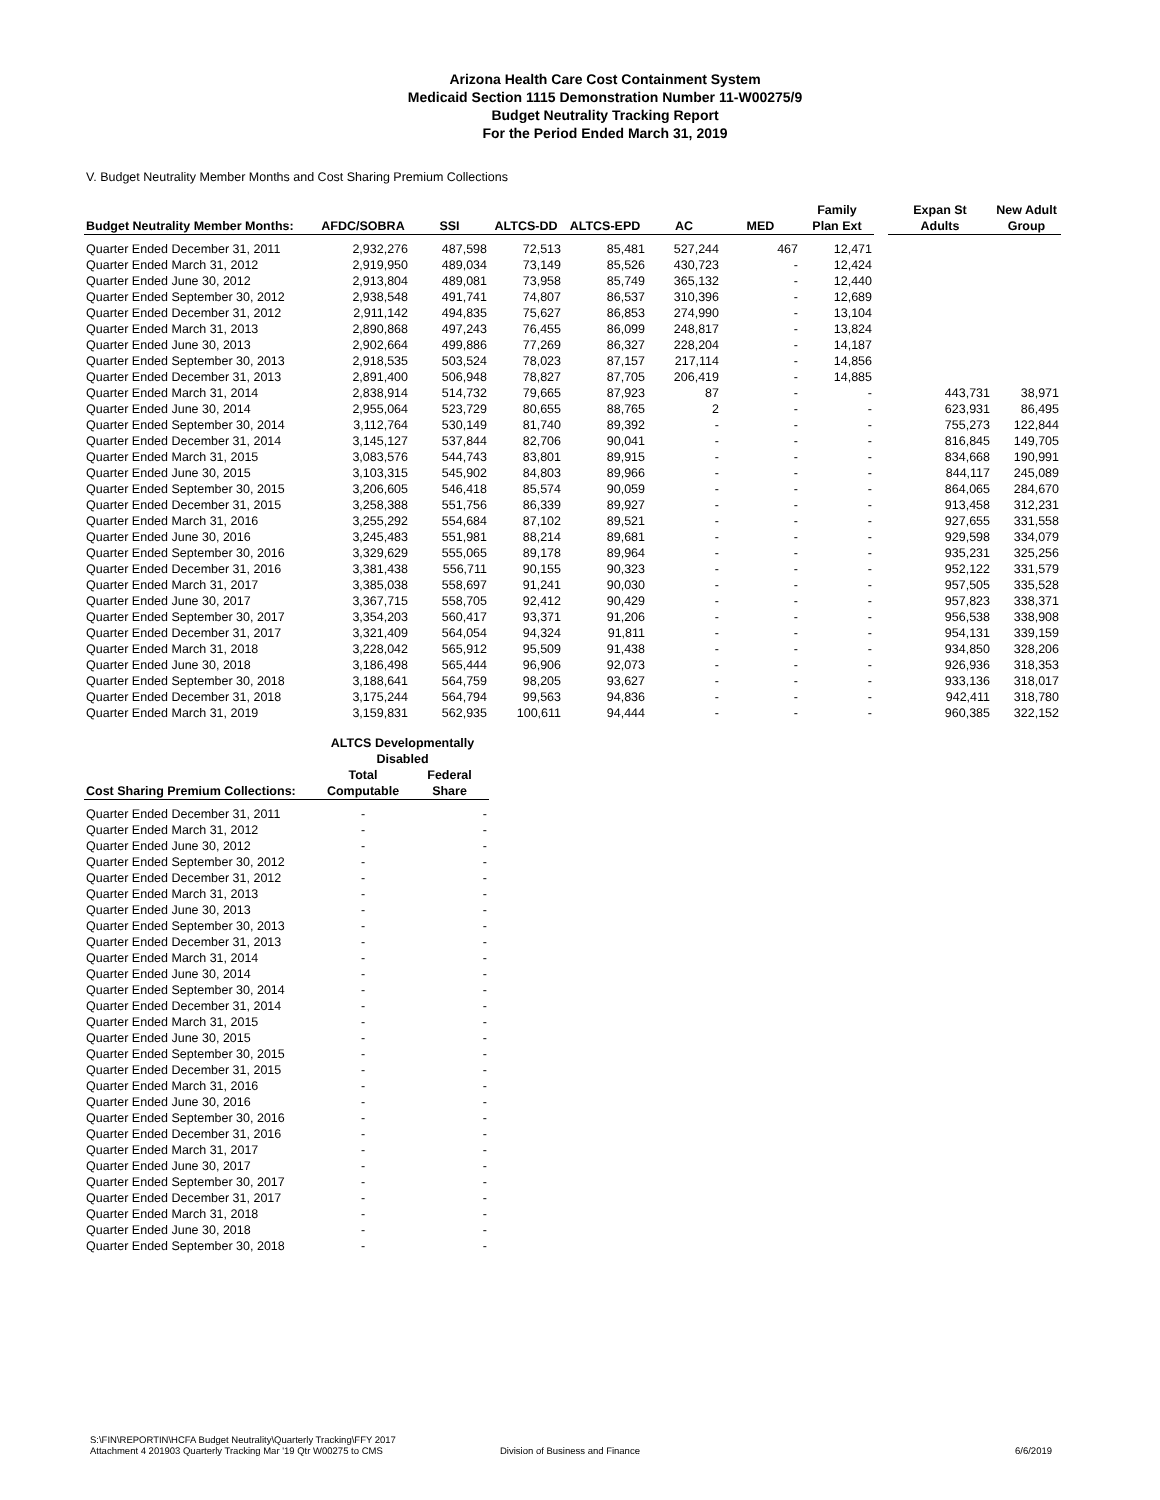Arizona Health Care Cost Containment System
Medicaid Section 1115 Demonstration Number 11-W00275/9
Budget Neutrality Tracking Report
For the Period Ended March 31, 2019
V. Budget Neutrality Member Months and Cost Sharing Premium Collections
| Budget Neutrality Member Months: | AFDC/SOBRA | SSI | ALTCS-DD | ALTCS-EPD | AC | MED | Family Plan Ext | | Expan St Adults | New Adult Group |
| --- | --- | --- | --- | --- | --- | --- | --- | --- | --- | --- |
| Quarter Ended December 31, 2011 | 2,932,276 | 487,598 | 72,513 | 85,481 | 527,244 | 467 | 12,471 | | | |
| Quarter Ended March 31, 2012 | 2,919,950 | 489,034 | 73,149 | 85,526 | 430,723 | - | 12,424 | | | |
| Quarter Ended June 30, 2012 | 2,913,804 | 489,081 | 73,958 | 85,749 | 365,132 | - | 12,440 | | | |
| Quarter Ended September 30, 2012 | 2,938,548 | 491,741 | 74,807 | 86,537 | 310,396 | - | 12,689 | | | |
| Quarter Ended December 31, 2012 | 2,911,142 | 494,835 | 75,627 | 86,853 | 274,990 | - | 13,104 | | | |
| Quarter Ended March 31, 2013 | 2,890,868 | 497,243 | 76,455 | 86,099 | 248,817 | - | 13,824 | | | |
| Quarter Ended June 30, 2013 | 2,902,664 | 499,886 | 77,269 | 86,327 | 228,204 | - | 14,187 | | | |
| Quarter Ended September 30, 2013 | 2,918,535 | 503,524 | 78,023 | 87,157 | 217,114 | - | 14,856 | | | |
| Quarter Ended December 31, 2013 | 2,891,400 | 506,948 | 78,827 | 87,705 | 206,419 | - | 14,885 | | | |
| Quarter Ended March 31, 2014 | 2,838,914 | 514,732 | 79,665 | 87,923 | 87 | - | - | | 443,731 | 38,971 |
| Quarter Ended June 30, 2014 | 2,955,064 | 523,729 | 80,655 | 88,765 | 2 | - | - | | 623,931 | 86,495 |
| Quarter Ended September 30, 2014 | 3,112,764 | 530,149 | 81,740 | 89,392 | - | - | - | | 755,273 | 122,844 |
| Quarter Ended December 31, 2014 | 3,145,127 | 537,844 | 82,706 | 90,041 | - | - | - | | 816,845 | 149,705 |
| Quarter Ended March 31, 2015 | 3,083,576 | 544,743 | 83,801 | 89,915 | - | - | - | | 834,668 | 190,991 |
| Quarter Ended June 30, 2015 | 3,103,315 | 545,902 | 84,803 | 89,966 | - | - | - | | 844,117 | 245,089 |
| Quarter Ended September 30, 2015 | 3,206,605 | 546,418 | 85,574 | 90,059 | - | - | - | | 864,065 | 284,670 |
| Quarter Ended December 31, 2015 | 3,258,388 | 551,756 | 86,339 | 89,927 | - | - | - | | 913,458 | 312,231 |
| Quarter Ended March 31, 2016 | 3,255,292 | 554,684 | 87,102 | 89,521 | - | - | - | | 927,655 | 331,558 |
| Quarter Ended June 30, 2016 | 3,245,483 | 551,981 | 88,214 | 89,681 | - | - | - | | 929,598 | 334,079 |
| Quarter Ended September 30, 2016 | 3,329,629 | 555,065 | 89,178 | 89,964 | - | - | - | | 935,231 | 325,256 |
| Quarter Ended December 31, 2016 | 3,381,438 | 556,711 | 90,155 | 90,323 | - | - | - | | 952,122 | 331,579 |
| Quarter Ended March 31, 2017 | 3,385,038 | 558,697 | 91,241 | 90,030 | - | - | - | | 957,505 | 335,528 |
| Quarter Ended June 30, 2017 | 3,367,715 | 558,705 | 92,412 | 90,429 | - | - | - | | 957,823 | 338,371 |
| Quarter Ended September 30, 2017 | 3,354,203 | 560,417 | 93,371 | 91,206 | - | - | - | | 956,538 | 338,908 |
| Quarter Ended December 31, 2017 | 3,321,409 | 564,054 | 94,324 | 91,811 | - | - | - | | 954,131 | 339,159 |
| Quarter Ended March 31, 2018 | 3,228,042 | 565,912 | 95,509 | 91,438 | - | - | - | | 934,850 | 328,206 |
| Quarter Ended June 30, 2018 | 3,186,498 | 565,444 | 96,906 | 92,073 | - | - | - | | 926,936 | 318,353 |
| Quarter Ended September 30, 2018 | 3,188,641 | 564,759 | 98,205 | 93,627 | - | - | - | | 933,136 | 318,017 |
| Quarter Ended December 31, 2018 | 3,175,244 | 564,794 | 99,563 | 94,836 | - | - | - | | 942,411 | 318,780 |
| Quarter Ended March 31, 2019 | 3,159,831 | 562,935 | 100,611 | 94,444 | - | - | - | | 960,385 | 322,152 |
| | ALTCS Developmentally Disabled | |
| --- | --- | --- |
| Cost Sharing Premium Collections: | Total Computable | Federal Share |
| Quarter Ended December 31, 2011 | - | - |
| Quarter Ended March 31, 2012 | - | - |
| Quarter Ended June 30, 2012 | - | - |
| Quarter Ended September 30, 2012 | - | - |
| Quarter Ended December 31, 2012 | - | - |
| Quarter Ended March 31, 2013 | - | - |
| Quarter Ended June 30, 2013 | - | - |
| Quarter Ended September 30, 2013 | - | - |
| Quarter Ended December 31, 2013 | - | - |
| Quarter Ended March 31, 2014 | - | - |
| Quarter Ended June 30, 2014 | - | - |
| Quarter Ended September 30, 2014 | - | - |
| Quarter Ended December 31, 2014 | - | - |
| Quarter Ended March 31, 2015 | - | - |
| Quarter Ended June 30, 2015 | - | - |
| Quarter Ended September 30, 2015 | - | - |
| Quarter Ended December 31, 2015 | - | - |
| Quarter Ended March 31, 2016 | - | - |
| Quarter Ended June 30, 2016 | - | - |
| Quarter Ended September 30, 2016 | - | - |
| Quarter Ended December 31, 2016 | - | - |
| Quarter Ended March 31, 2017 | - | - |
| Quarter Ended June 30, 2017 | - | - |
| Quarter Ended September 30, 2017 | - | - |
| Quarter Ended December 31, 2017 | - | - |
| Quarter Ended March 31, 2018 | - | - |
| Quarter Ended June 30, 2018 | - | - |
| Quarter Ended September 30, 2018 | - | - |
S:\FIN\REPORTIN\HCFA Budget Neutrality\Quarterly Tracking\FFY 2017
Attachment 4 201903 Quarterly Tracking Mar '19 Qtr W00275 to CMS
Division of Business and Finance 6/6/2019